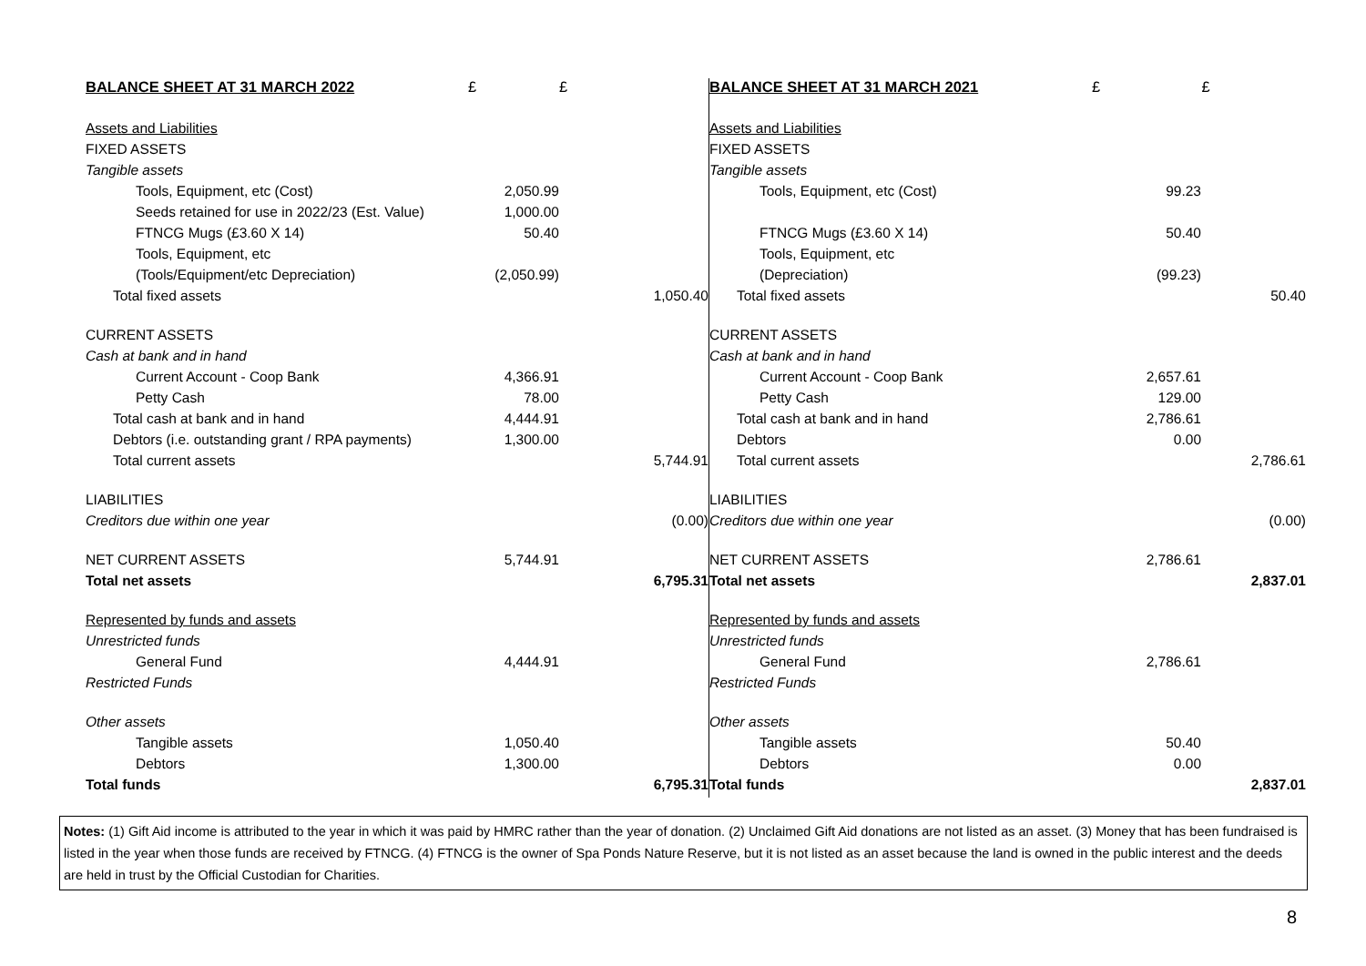| BALANCE SHEET AT 31 MARCH 2022 | £ | £ |
| --- | --- | --- |
| Assets and Liabilities | | |
| FIXED ASSETS | | |
| Tangible assets | | |
| Tools, Equipment, etc (Cost) | 2,050.99 | |
| Seeds retained for use in 2022/23 (Est. Value) | 1,000.00 | |
| FTNCG Mugs (£3.60 X 14) | 50.40 | |
| Tools, Equipment, etc | | |
| (Tools/Equipment/etc Depreciation) | (2,050.99) | |
| Total fixed assets | | 1,050.40 |
| CURRENT ASSETS | | |
| Cash at bank and in hand | | |
| Current Account - Coop Bank | 4,366.91 | |
| Petty Cash | 78.00 | |
| Total cash at bank and in hand | 4,444.91 | |
| Debtors (i.e. outstanding grant / RPA payments) | 1,300.00 | |
| Total current assets | | 5,744.91 |
| LIABILITIES | | |
| Creditors due within one year | | (0.00) |
| NET CURRENT ASSETS | 5,744.91 | |
| Total net assets | | 6,795.31 |
| Represented by funds and assets | | |
| Unrestricted funds | | |
| General Fund | 4,444.91 | |
| Restricted Funds | | |
| Other assets | | |
| Tangible assets | 1,050.40 | |
| Debtors | 1,300.00 | |
| Total funds | | 6,795.31 |
| BALANCE SHEET AT 31 MARCH 2021 | £ | £ |
| --- | --- | --- |
| Assets and Liabilities | | |
| FIXED ASSETS | | |
| Tangible assets | | |
| Tools, Equipment, etc (Cost) | 99.23 | |
| FTNCG Mugs (£3.60 X 14) | 50.40 | |
| Tools, Equipment, etc | | |
| (Depreciation) | (99.23) | |
| Total fixed assets | | 50.40 |
| CURRENT ASSETS | | |
| Cash at bank and in hand | | |
| Current Account - Coop Bank | 2,657.61 | |
| Petty Cash | 129.00 | |
| Total cash at bank and in hand | 2,786.61 | |
| Debtors | 0.00 | |
| Total current assets | | 2,786.61 |
| LIABILITIES | | |
| Creditors due within one year | | (0.00) |
| NET CURRENT ASSETS | 2,786.61 | |
| Total net assets | | 2,837.01 |
| Represented by funds and assets | | |
| Unrestricted funds | | |
| General Fund | 2,786.61 | |
| Restricted Funds | | |
| Other assets | | |
| Tangible assets | 50.40 | |
| Debtors | 0.00 | |
| Total funds | | 2,837.01 |
Notes: (1) Gift Aid income is attributed to the year in which it was paid by HMRC rather than the year of donation. (2) Unclaimed Gift Aid donations are not listed as an asset. (3) Money that has been fundraised is listed in the year when those funds are received by FTNCG. (4) FTNCG is the owner of Spa Ponds Nature Reserve, but it is not listed as an asset because the land is owned in the public interest and the deeds are held in trust by the Official Custodian for Charities.
8